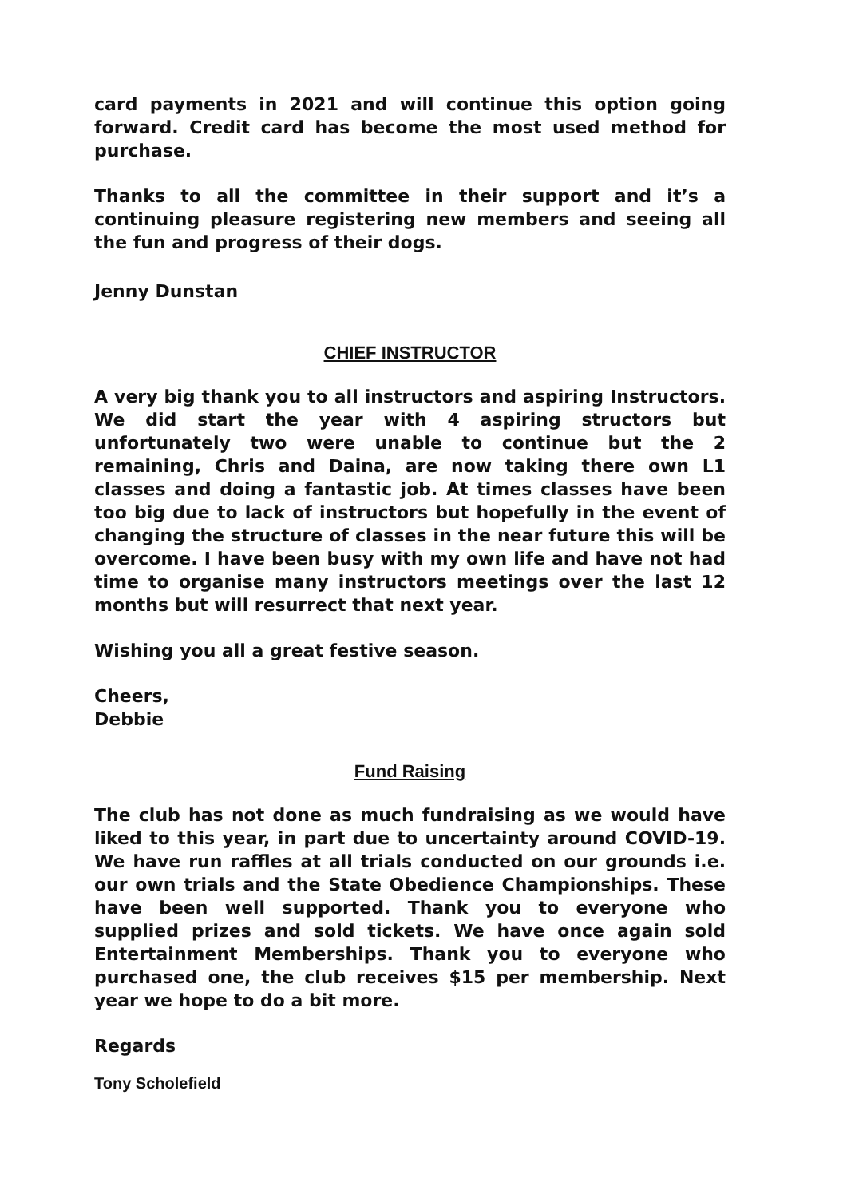card payments in 2021 and will continue this option going forward. Credit card has become the most used method for purchase.
Thanks to all the committee in their support and it’s a continuing pleasure registering new members and seeing all the fun and progress of their dogs.
Jenny Dunstan
CHIEF INSTRUCTOR
A very big thank you to all instructors and aspiring Instructors. We did start the year with 4 aspiring structors but unfortunately two were unable to continue but the 2 remaining, Chris and Daina, are now taking there own L1 classes and doing a fantastic job. At times classes have been too big due to lack of instructors but hopefully in the event of changing the structure of classes in the near future this will be overcome. I have been busy with my own life and have not had time to organise many instructors meetings over the last 12 months but will resurrect that next year.
Wishing you all a great festive season.
Cheers,
Debbie
Fund Raising
The club has not done as much fundraising as we would have liked to this year, in part due to uncertainty around COVID-19. We have run raffles at all trials conducted on our grounds i.e. our own trials and the State Obedience Championships. These have been well supported. Thank you to everyone who supplied prizes and sold tickets. We have once again sold Entertainment Memberships. Thank you to everyone who purchased one, the club receives $15 per membership. Next year we hope to do a bit more.
Regards
Tony Scholefield